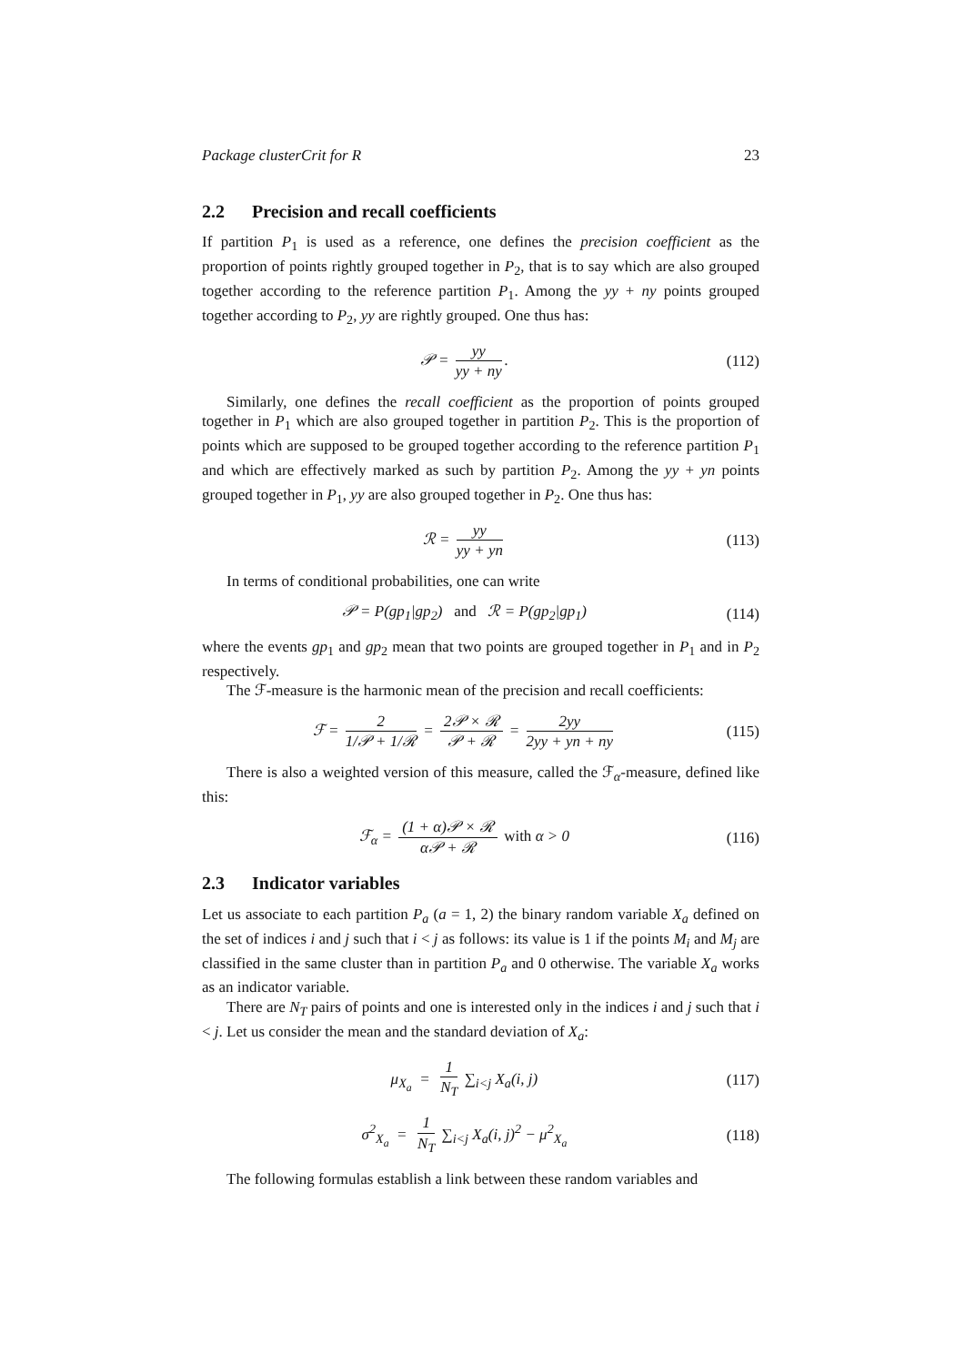Package clusterCrit for R 23
2.2 Precision and recall coefficients
If partition P<sub>1</sub> is used as a reference, one defines the precision coefficient as the proportion of points rightly grouped together in P<sub>2</sub>, that is to say which are also grouped together according to the reference partition P<sub>1</sub>. Among the yy + ny points grouped together according to P<sub>2</sub>, yy are rightly grouped. One thus has:
𝒫 = yy yy + ny. (112)
Similarly, one defines the recall coefficient as the proportion of points grouped together in P<sub>1</sub> which are also grouped together in partition P<sub>2</sub>. This is the proportion of points which are supposed to be grouped together according to the reference partition P<sub>1</sub> and which are effectively marked as such by partition P<sub>2</sub>. Among the yy + yn points grouped together in P<sub>1</sub>, yy are also grouped together in P<sub>2</sub>. One thus has:
ℛ = yy yy + yn (113)
In terms of conditional probabilities, one can write
𝒫 = P(gp<sub>1</sub>|gp<sub>2</sub>) and ℛ = P(gp<sub>2</sub>|gp<sub>1</sub>)
(114)
where the events gp<sub>1</sub> and gp<sub>2</sub> mean that two points are grouped together in P<sub>1</sub> and in P<sub>2</sub> respectively.
The ℱ-measure is the harmonic mean of the precision and recall coefficients:
ℱ = 2 1/𝒫 + 1/ℛ = 2𝒫 × ℛ 𝒫 + ℛ = 2yy 2yy + yn + ny
(115)
There is also a weighted version of this measure, called the ℱ<sub>α</sub>-measure, defined like this:
ℱ<sub>α</sub> = (1 + α)𝒫 × ℛ α𝒫 + ℛ with α > 0
(116)
2.3 Indicator variables
Let us associate to each partition P<sub>a</sub> (a = 1, 2) the binary random variable X<sub>a</sub> defined on the set of indices i and j such that i < j as follows: its value is 1 if the points M<sub>i</sub> and M<sub>j</sub> are classified in the same cluster than in partition P<sub>a</sub> and 0 otherwise. The variable X<sub>a</sub> works as an indicator variable.
There are N<sub>T</sub> pairs of points and one is interested only in the indices i and j such that i < j. Let us consider the mean and the standard deviation of X<sub>a</sub>:
μ<sub>X<sub>a</sub></sub> = 1 N<sub>T</sub> ∑<sub>i<j</sub> X<sub>a</sub>(i, j) (117)
σ<sup>2</sup><sub>X<sub>a</sub></sub> = 1 N<sub>T</sub> ∑<sub>i<j</sub> X<sub>a</sub>(i, j)<sup>2</sup> − μ<sup>2</sup><sub>X<sub>a</sub></sub>
(118)
The following formulas establish a link between these random variables and